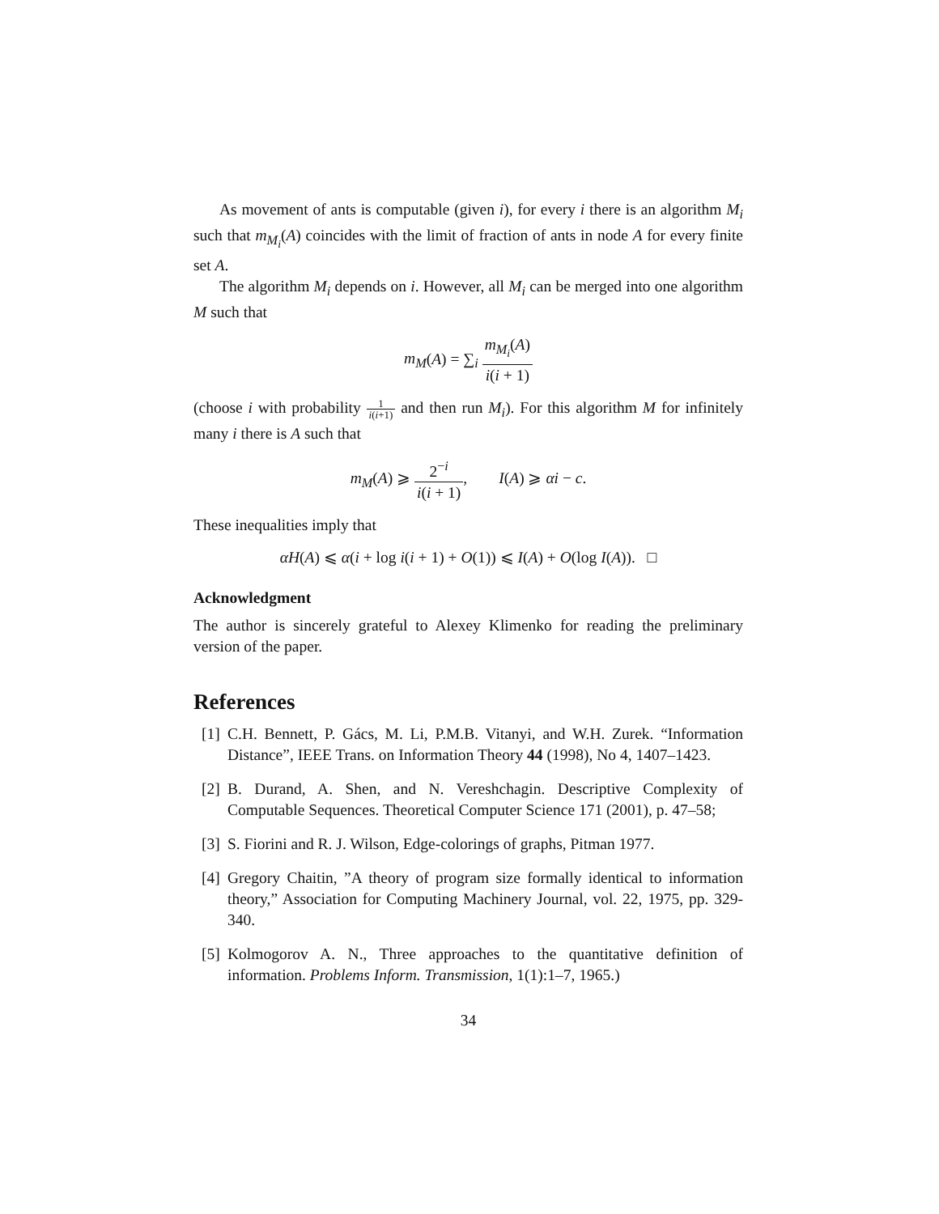As movement of ants is computable (given i), for every i there is an algorithm M<sub>i</sub> such that m<sub>M<sub>i</sub></sub>(A) coincides with the limit of fraction of ants in node A for every finite set A.
The algorithm M<sub>i</sub> depends on i. However, all M<sub>i</sub> can be merged into one algorithm M such that
m<sub>M</sub>(A) = ∑<sub>i</sub> m<sub>M<sub>i</sub></sub>(A) i(i + 1)
(choose i with probability 1 i(i+1) and then run M<sub>i</sub>). For this algorithm M for infinitely many i there is A such that
m<sub>M</sub>(A) ⩾ 2<sup>−i</sup> i(i + 1), I(A) ⩾ αi − c.
These inequalities imply that
αH(A) ⩽ α(i + log i(i + 1) + O(1)) ⩽ I(A) + O(log I(A)). □
Acknowledgment
The author is sincerely grateful to Alexey Klimenko for reading the preliminary version of the paper.
References
[1] C.H. Bennett, P. Gács, M. Li, P.M.B. Vitanyi, and W.H. Zurek. “Information Distance”, IEEE Trans. on Information Theory 44 (1998), No 4, 1407–1423.
[2] B. Durand, A. Shen, and N. Vereshchagin. Descriptive Complexity of Computable Sequences. Theoretical Computer Science 171 (2001), p. 47–58;
[3] S. Fiorini and R. J. Wilson, Edge-colorings of graphs, Pitman 1977.
[4] Gregory Chaitin, ”A theory of program size formally identical to information theory,” Association for Computing Machinery Journal, vol. 22, 1975, pp. 329-340.
[5] Kolmogorov A. N., Three approaches to the quantitative definition of information. Problems Inform. Transmission, 1(1):1–7, 1965.)
34